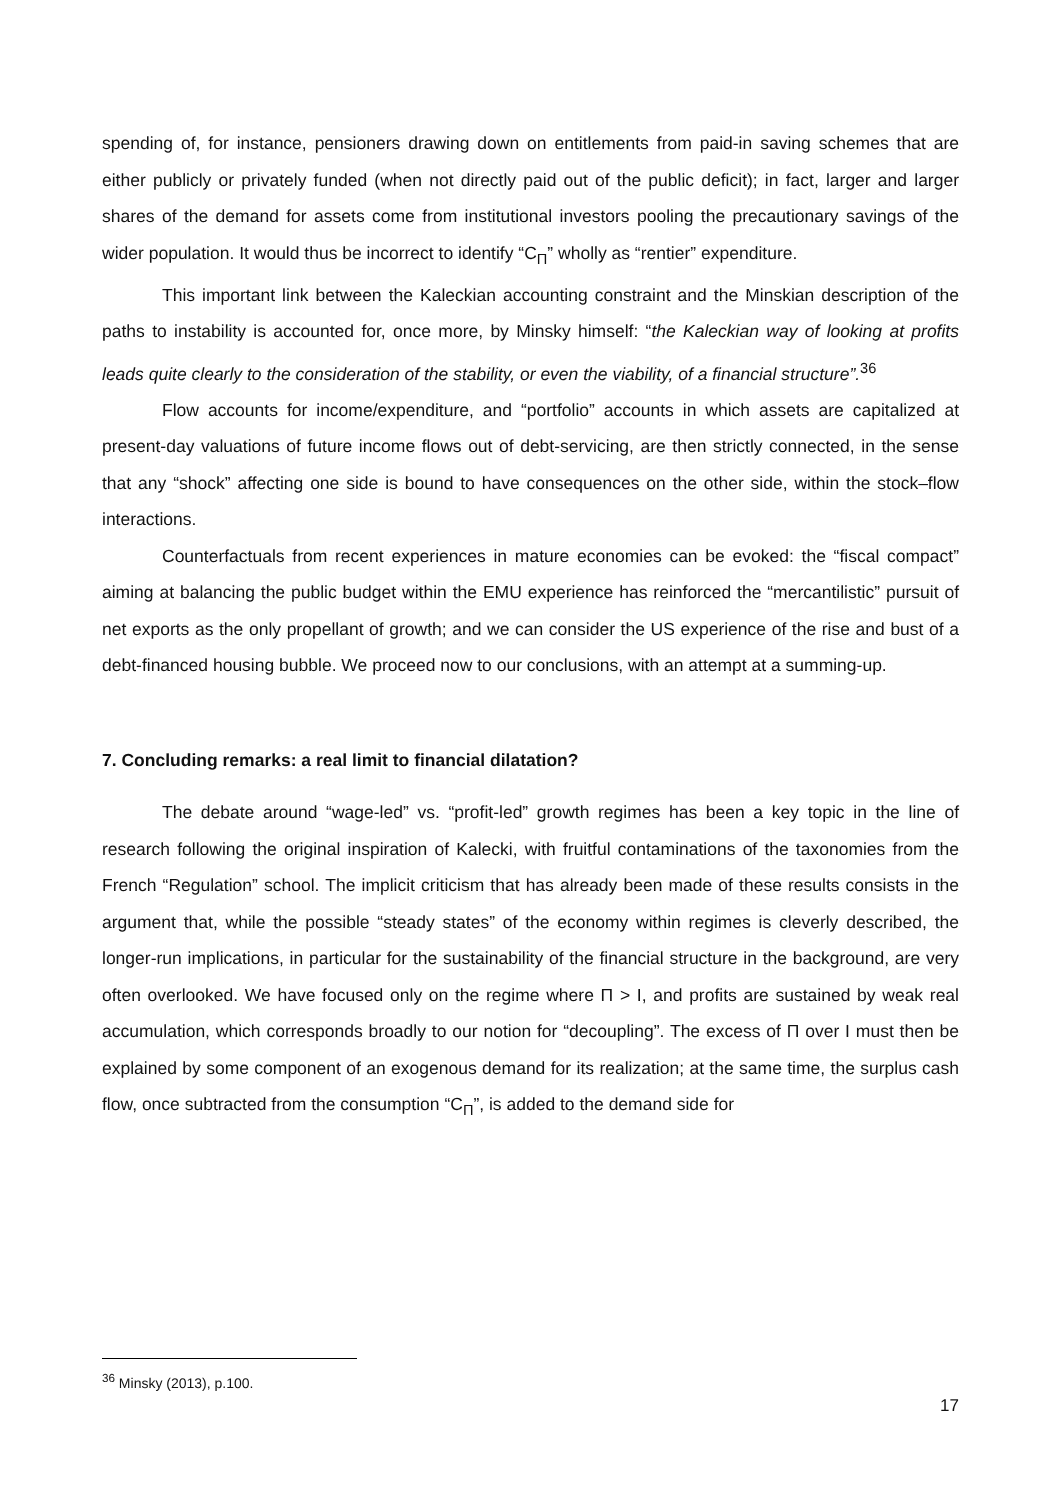spending of, for instance, pensioners drawing down on entitlements from paid-in saving schemes that are either publicly or privately funded (when not directly paid out of the public deficit); in fact, larger and larger shares of the demand for assets come from institutional investors pooling the precautionary savings of the wider population. It would thus be incorrect to identify “C<sub>Π</sub>” wholly as “rentier” expenditure.
This important link between the Kaleckian accounting constraint and the Minskian description of the paths to instability is accounted for, once more, by Minsky himself: “the Kaleckian way of looking at profits leads quite clearly to the consideration of the stability, or even the viability, of a financial structure”.<sup>36</sup>
Flow accounts for income/expenditure, and “portfolio” accounts in which assets are capitalized at present-day valuations of future income flows out of debt-servicing, are then strictly connected, in the sense that any “shock” affecting one side is bound to have consequences on the other side, within the stock–flow interactions.
Counterfactuals from recent experiences in mature economies can be evoked: the “fiscal compact” aiming at balancing the public budget within the EMU experience has reinforced the “mercantilistic” pursuit of net exports as the only propellant of growth; and we can consider the US experience of the rise and bust of a debt-financed housing bubble. We proceed now to our conclusions, with an attempt at a summing-up.
7. Concluding remarks: a real limit to financial dilatation?
The debate around “wage-led” vs. “profit-led” growth regimes has been a key topic in the line of research following the original inspiration of Kalecki, with fruitful contaminations of the taxonomies from the French “Regulation” school. The implicit criticism that has already been made of these results consists in the argument that, while the possible “steady states” of the economy within regimes is cleverly described, the longer-run implications, in particular for the sustainability of the financial structure in the background, are very often overlooked. We have focused only on the regime where Π > I, and profits are sustained by weak real accumulation, which corresponds broadly to our notion for “decoupling”. The excess of Π over I must then be explained by some component of an exogenous demand for its realization; at the same time, the surplus cash flow, once subtracted from the consumption “C<sub>Π</sub>”, is added to the demand side for
<sup>36</sup> Minsky (2013), p.100.
17